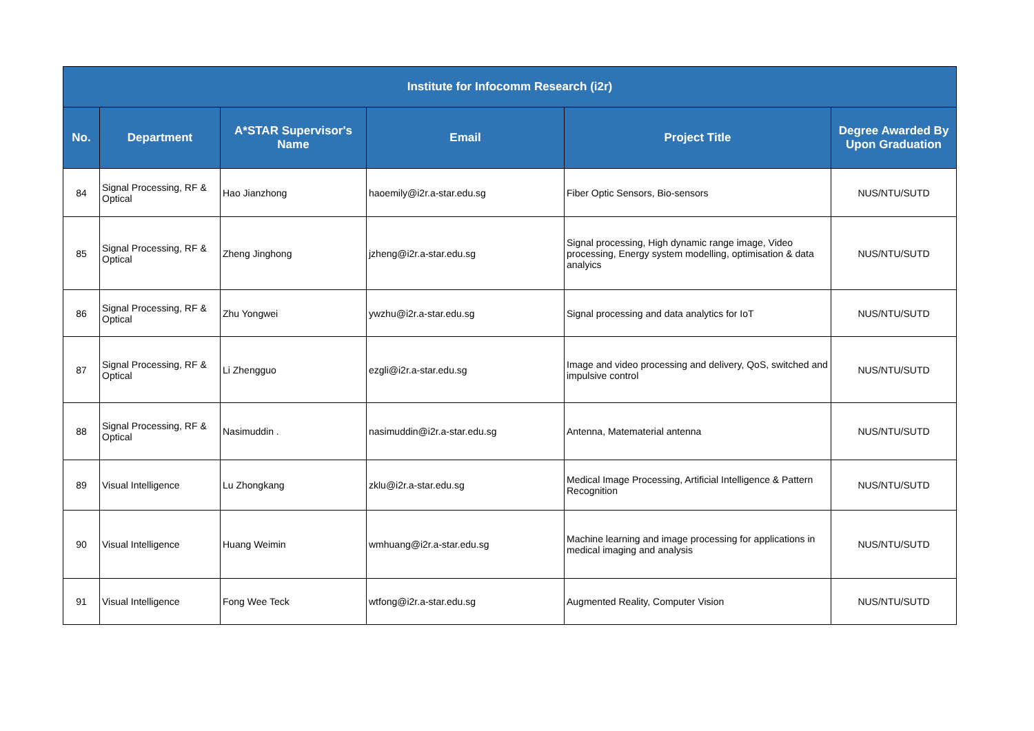| Institute for Infocomm Research (i2r) | | | | | |
| --- | --- | --- | --- | --- | --- |
| No. | Department | A*STAR Supervisor's Name | Email | Project Title | Degree Awarded By Upon Graduation |
| 84 | Signal Processing, RF & Optical | Hao Jianzhong | haoemily@i2r.a-star.edu.sg | Fiber Optic Sensors, Bio-sensors | NUS/NTU/SUTD |
| 85 | Signal Processing, RF & Optical | Zheng Jinghong | jzheng@i2r.a-star.edu.sg | Signal processing, High dynamic range image, Video processing, Energy system modelling, optimisation & data analyics | NUS/NTU/SUTD |
| 86 | Signal Processing, RF & Optical | Zhu Yongwei | ywzhu@i2r.a-star.edu.sg | Signal processing and data analytics for IoT | NUS/NTU/SUTD |
| 87 | Signal Processing, RF & Optical | Li Zhengguo | ezgli@i2r.a-star.edu.sg | Image and video processing and delivery, QoS, switched and impulsive control | NUS/NTU/SUTD |
| 88 | Signal Processing, RF & Optical | Nasimuddin . | nasimuddin@i2r.a-star.edu.sg | Antenna, Matematerial antenna | NUS/NTU/SUTD |
| 89 | Visual Intelligence | Lu Zhongkang | zklu@i2r.a-star.edu.sg | Medical Image Processing, Artificial Intelligence & Pattern Recognition | NUS/NTU/SUTD |
| 90 | Visual Intelligence | Huang Weimin | wmhuang@i2r.a-star.edu.sg | Machine learning and image processing for applications in medical imaging and analysis | NUS/NTU/SUTD |
| 91 | Visual Intelligence | Fong Wee Teck | wtfong@i2r.a-star.edu.sg | Augmented Reality, Computer Vision | NUS/NTU/SUTD |